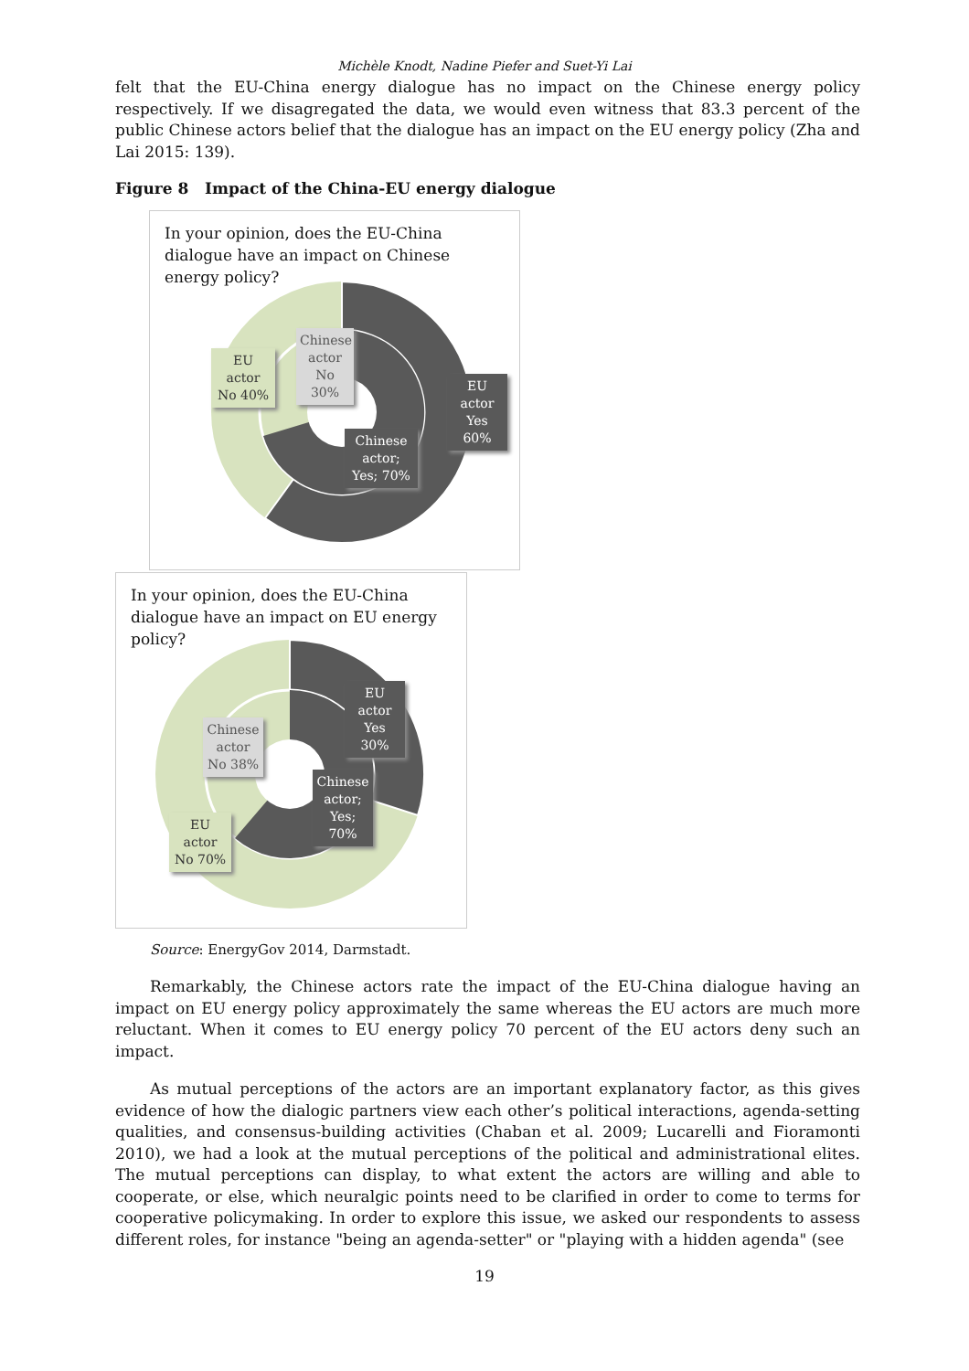Michèle Knodt, Nadine Piefer and Suet-Yi Lai
felt that the EU-China energy dialogue has no impact on the Chinese energy policy respectively. If we disagregated the data, we would even witness that 83.3 percent of the public Chinese actors belief that the dialogue has an impact on the EU energy policy (Zha and Lai 2015: 139).
Figure 8 Impact of the China-EU energy dialogue
In your opinion, does the EU-China dialogue have an impact on Chinese energy policy?
EU actor No 40%
Chinese actor No 30%
EU actor Yes 60%
Chinese actor; Yes; 70%
In your opinion, does the EU-China dialogue have an impact on EU energy policy?
EU actor Yes 30%
Chinese actor No 38%
Chinese actor; Yes; 70%
EU actor No 70%
Source: EnergyGov 2014, Darmstadt.
Remarkably, the Chinese actors rate the impact of the EU-China dialogue having an impact on EU energy policy approximately the same whereas the EU actors are much more reluctant. When it comes to EU energy policy 70 percent of the EU actors deny such an impact.
As mutual perceptions of the actors are an important explanatory factor, as this gives evidence of how the dialogic partners view each other’s political interactions, agenda-setting qualities, and consensus-building activities (Chaban et al. 2009; Lucarelli and Fioramonti 2010), we had a look at the mutual perceptions of the political and administrational elites. The mutual perceptions can display, to what extent the actors are willing and able to cooperate, or else, which neuralgic points need to be clarified in order to come to terms for cooperative policymaking. In order to explore this issue, we asked our respondents to assess different roles, for instance "being an agenda-setter" or "playing with a hidden agenda" (see
19